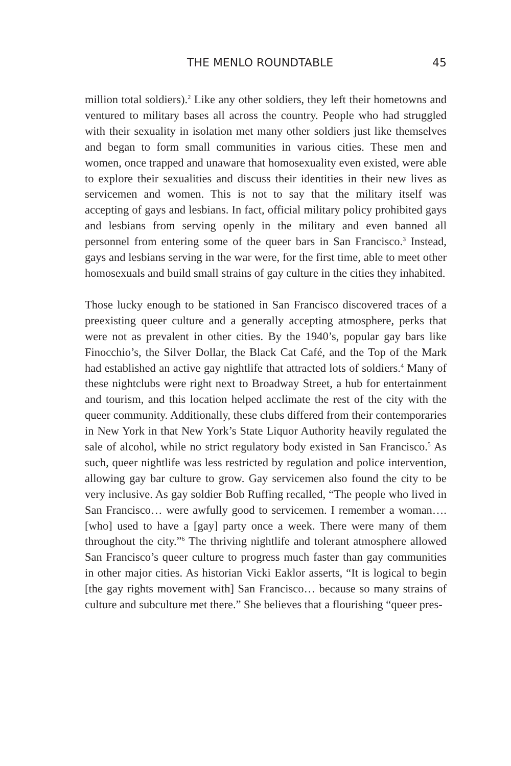THE MENLO ROUNDTABLE 45
million total soldiers).<sup>2</sup> Like any other soldiers, they left their hometowns and ventured to military bases all across the country. People who had struggled with their sexuality in isolation met many other soldiers just like themselves and began to form small communities in various cities. These men and women, once trapped and unaware that homosexuality even existed, were able to explore their sexualities and discuss their identities in their new lives as servicemen and women. This is not to say that the military itself was accepting of gays and lesbians. In fact, official military policy prohibited gays and lesbians from serving openly in the military and even banned all personnel from entering some of the queer bars in San Francisco.<sup>3</sup> Instead, gays and lesbians serving in the war were, for the first time, able to meet other homosexuals and build small strains of gay culture in the cities they inhabited.
Those lucky enough to be stationed in San Francisco discovered traces of a preexisting queer culture and a generally accepting atmosphere, perks that were not as prevalent in other cities. By the 1940’s, popular gay bars like Finocchio’s, the Silver Dollar, the Black Cat Café, and the Top of the Mark had established an active gay nightlife that attracted lots of soldiers.<sup>4</sup> Many of these nightclubs were right next to Broadway Street, a hub for entertainment and tourism, and this location helped acclimate the rest of the city with the queer community. Additionally, these clubs differed from their contemporaries in New York in that New York’s State Liquor Authority heavily regulated the sale of alcohol, while no strict regulatory body existed in San Francisco.<sup>5</sup> As such, queer nightlife was less restricted by regulation and police intervention, allowing gay bar culture to grow. Gay servicemen also found the city to be very inclusive. As gay soldier Bob Ruffing recalled, “The people who lived in San Francisco… were awfully good to servicemen. I remember a woman…. [who] used to have a [gay] party once a week. There were many of them throughout the city.”<sup>6</sup> The thriving nightlife and tolerant atmosphere allowed San Francisco’s queer culture to progress much faster than gay communities in other major cities. As historian Vicki Eaklor asserts, “It is logical to begin [the gay rights movement with] San Francisco… because so many strains of culture and subculture met there.” She believes that a flourishing “queer pres-